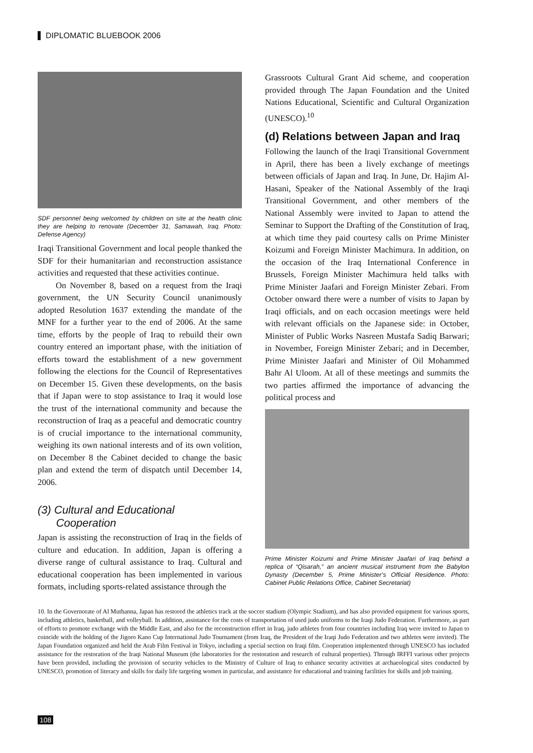DIPLOMATIC BLUEBOOK 2006
SDF personnel being welcomed by children on site at the health clinic they are helping to renovate (December 31, Samawah, Iraq. Photo: Defense Agency)
Iraqi Transitional Government and local people thanked the SDF for their humanitarian and reconstruction assistance activities and requested that these activities continue.
On November 8, based on a request from the Iraqi government, the UN Security Council unanimously adopted Resolution 1637 extending the mandate of the MNF for a further year to the end of 2006. At the same time, efforts by the people of Iraq to rebuild their own country entered an important phase, with the initiation of efforts toward the establishment of a new government following the elections for the Council of Representatives on December 15. Given these developments, on the basis that if Japan were to stop assistance to Iraq it would lose the trust of the international community and because the reconstruction of Iraq as a peaceful and democratic country is of crucial importance to the international community, weighing its own national interests and of its own volition, on December 8 the Cabinet decided to change the basic plan and extend the term of dispatch until December 14, 2006.
(3) Cultural and Educational
Cooperation
Japan is assisting the reconstruction of Iraq in the fields of culture and education. In addition, Japan is offering a diverse range of cultural assistance to Iraq. Cultural and educational cooperation has been implemented in various formats, including sports-related assistance through the
Grassroots Cultural Grant Aid scheme, and cooperation provided through The Japan Foundation and the United Nations Educational, Scientific and Cultural Organization (UNESCO).<sup>10</sup>
(d) Relations between Japan and Iraq
Following the launch of the Iraqi Transitional Government in April, there has been a lively exchange of meetings between officials of Japan and Iraq. In June, Dr. Hajim Al-Hasani, Speaker of the National Assembly of the Iraqi Transitional Government, and other members of the National Assembly were invited to Japan to attend the Seminar to Support the Drafting of the Constitution of Iraq, at which time they paid courtesy calls on Prime Minister Koizumi and Foreign Minister Machimura. In addition, on the occasion of the Iraq International Conference in Brussels, Foreign Minister Machimura held talks with Prime Minister Jaafari and Foreign Minister Zebari. From October onward there were a number of visits to Japan by Iraqi officials, and on each occasion meetings were held with relevant officials on the Japanese side: in October, Minister of Public Works Nasreen Mustafa Sadiq Barwari; in November, Foreign Minister Zebari; and in December, Prime Minister Jaafari and Minister of Oil Mohammed Bahr Al Uloom. At all of these meetings and summits the two parties affirmed the importance of advancing the political process and
Prime Minister Koizumi and Prime Minister Jaafari of Iraq behind a replica of “Qisarah,” an ancient musical instrument from the Babylon Dynasty (December 5, Prime Minister’s Official Residence. Photo: Cabinet Public Relations Office, Cabinet Secretariat)
10. In the Governorate of Al Muthanna, Japan has restored the athletics track at the soccer stadium (Olympic Stadium), and has also provided equipment for various sports, including athletics, basketball, and volleyball. In addition, assistance for the costs of transportation of used judo uniforms to the Iraqi Judo Federation. Furthermore, as part of efforts to promote exchange with the Middle East, and also for the reconstruction effort in Iraq, judo athletes from four countries including Iraq were invited to Japan to coincide with the holding of the Jigoro Kano Cup International Judo Tournament (from Iraq, the President of the Iraqi Judo Federation and two athletes were invited). The Japan Foundation organized and held the Arab Film Festival in Tokyo, including a special section on Iraqi film. Cooperation implemented through UNESCO has included assistance for the restoration of the Iraqi National Museum (the laboratories for the restoration and research of cultural properties). Through IRFFI various other projects have been provided, including the provision of security vehicles to the Ministry of Culture of Iraq to enhance security activities at archaeological sites conducted by UNESCO, promotion of literacy and skills for daily life targeting women in particular, and assistance for educational and training facilities for skills and job training.
108